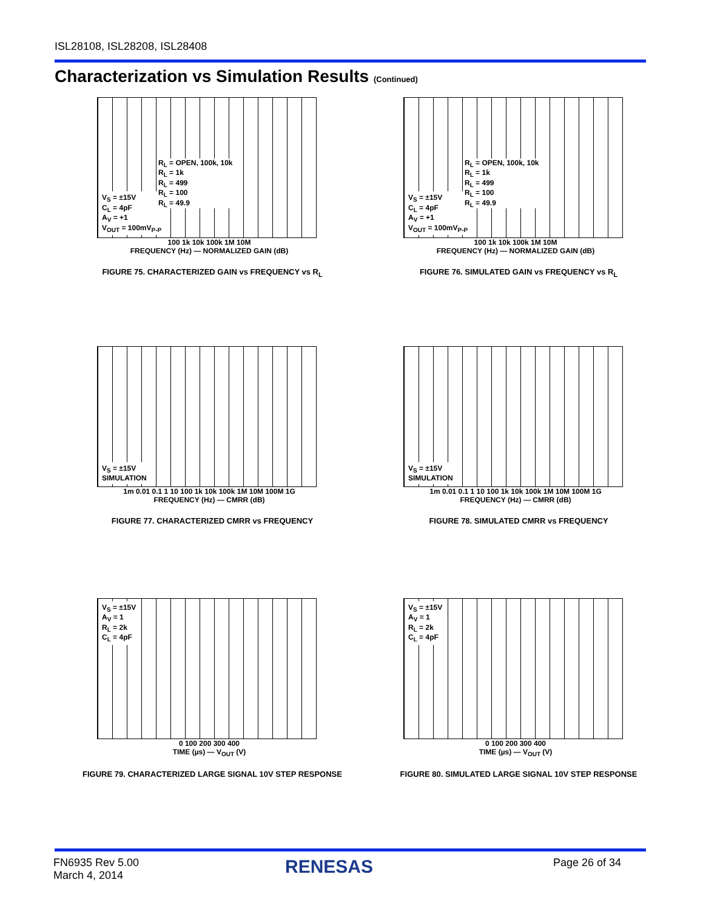ISL28108, ISL28208, ISL28408
Characterization vs Simulation Results (Continued)
V<sub>S</sub> = ±15V
C<sub>L</sub> = 4pF
A<sub>V</sub> = +1
V<sub>OUT</sub> = 100mV<sub>P-P</sub>
R<sub>L</sub> = OPEN, 100k, 10k
R<sub>L</sub> = 1k
R<sub>L</sub> = 499
R<sub>L</sub> = 100
R<sub>L</sub> = 49.9
100 1k 10k 100k 1M 10M
FREQUENCY (Hz) — NORMALIZED GAIN (dB)
FIGURE 75. CHARACTERIZED GAIN vs FREQUENCY vs R<sub>L</sub>
V<sub>S</sub> = ±15V
C<sub>L</sub> = 4pF
A<sub>V</sub> = +1
V<sub>OUT</sub> = 100mV<sub>P-P</sub>
R<sub>L</sub> = OPEN, 100k, 10k
R<sub>L</sub> = 1k
R<sub>L</sub> = 499
R<sub>L</sub> = 100
R<sub>L</sub> = 49.9
100 1k 10k 100k 1M 10M
FREQUENCY (Hz) — NORMALIZED GAIN (dB)
FIGURE 76. SIMULATED GAIN vs FREQUENCY vs R<sub>L</sub>
V<sub>S</sub> = ±15V
SIMULATION
1m 0.01 0.1 1 10 100 1k 10k 100k 1M 10M 100M 1G
FREQUENCY (Hz) — CMRR (dB)
FIGURE 77. CHARACTERIZED CMRR vs FREQUENCY
V<sub>S</sub> = ±15V
SIMULATION
1m 0.01 0.1 1 10 100 1k 10k 100k 1M 10M 100M 1G
FREQUENCY (Hz) — CMRR (dB)
FIGURE 78. SIMULATED CMRR vs FREQUENCY
V<sub>S</sub> = ±15V
A<sub>V</sub> = 1
R<sub>L</sub> = 2k
C<sub>L</sub> = 4pF
0 100 200 300 400
TIME (µs) — V<sub>OUT</sub> (V)
FIGURE 79. CHARACTERIZED LARGE SIGNAL 10V STEP RESPONSE
V<sub>S</sub> = ±15V
A<sub>V</sub> = 1
R<sub>L</sub> = 2k
C<sub>L</sub> = 4pF
0 100 200 300 400
TIME (µs) — V<sub>OUT</sub> (V)
FIGURE 80. SIMULATED LARGE SIGNAL 10V STEP RESPONSE
FN6935 Rev 5.00
March 4, 2014
RENESAS Page 26 of 34